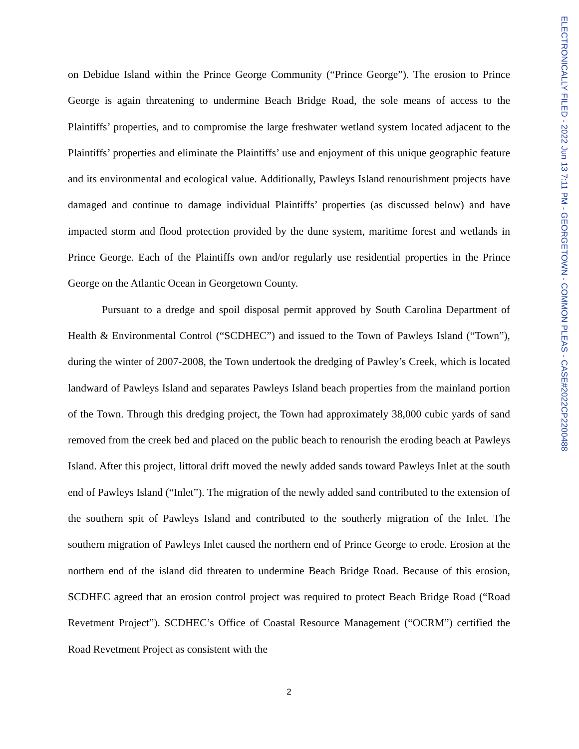on Debidue Island within the Prince George Community (“Prince George”). The erosion to Prince George is again threatening to undermine Beach Bridge Road, the sole means of access to the Plaintiffs’ properties, and to compromise the large freshwater wetland system located adjacent to the Plaintiffs’ properties and eliminate the Plaintiffs’ use and enjoyment of this unique geographic feature and its environmental and ecological value. Additionally, Pawleys Island renourishment projects have damaged and continue to damage individual Plaintiffs’ properties (as discussed below) and have impacted storm and flood protection provided by the dune system, maritime forest and wetlands in Prince George. Each of the Plaintiffs own and/or regularly use residential properties in the Prince George on the Atlantic Ocean in Georgetown County.
Pursuant to a dredge and spoil disposal permit approved by South Carolina Department of Health & Environmental Control (“SCDHEC”) and issued to the Town of Pawleys Island (“Town”), during the winter of 2007-2008, the Town undertook the dredging of Pawley’s Creek, which is located landward of Pawleys Island and separates Pawleys Island beach properties from the mainland portion of the Town. Through this dredging project, the Town had approximately 38,000 cubic yards of sand removed from the creek bed and placed on the public beach to renourish the eroding beach at Pawleys Island. After this project, littoral drift moved the newly added sands toward Pawleys Inlet at the south end of Pawleys Island (“Inlet”). The migration of the newly added sand contributed to the extension of the southern spit of Pawleys Island and contributed to the southerly migration of the Inlet. The southern migration of Pawleys Inlet caused the northern end of Prince George to erode. Erosion at the northern end of the island did threaten to undermine Beach Bridge Road. Because of this erosion, SCDHEC agreed that an erosion control project was required to protect Beach Bridge Road (“Road Revetment Project”). SCDHEC’s Office of Coastal Resource Management (“OCRM”) certified the Road Revetment Project as consistent with the
2
ELECTRONICALLY FILED - 2022 Jun 13 7:11 PM - GEORGETOWN - COMMON PLEAS - CASE#2022CP2200488